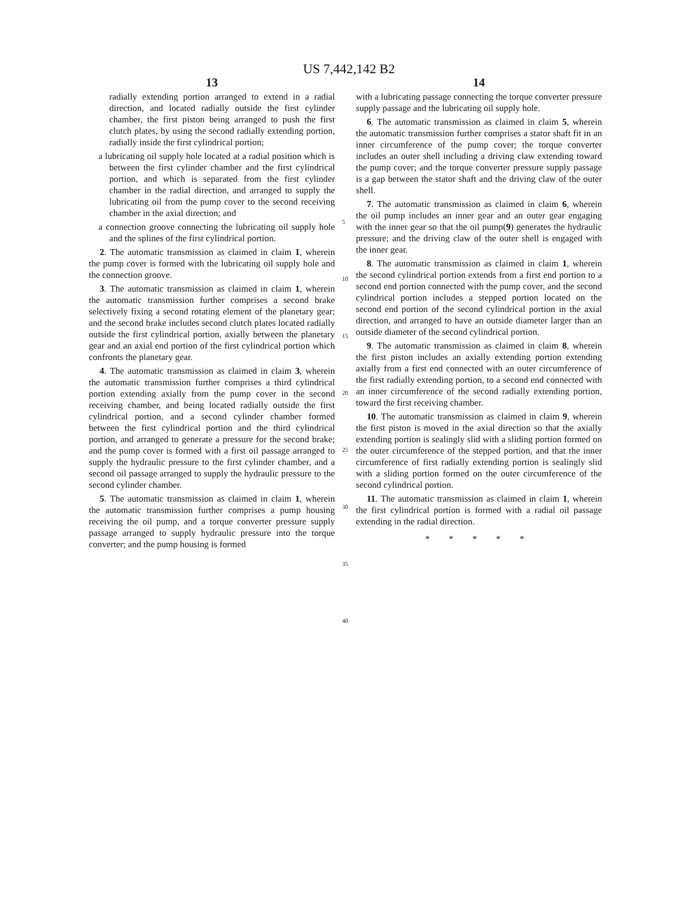US 7,442,142 B2
13
radially extending portion arranged to extend in a radial direction, and located radially outside the first cylinder chamber, the first piston being arranged to push the first clutch plates, by using the second radially extending portion, radially inside the first cylindrical portion;
a lubricating oil supply hole located at a radial position which is between the first cylinder chamber and the first cylindrical portion, and which is separated from the first cylinder chamber in the radial direction, and arranged to supply the lubricating oil from the pump cover to the second receiving chamber in the axial direction; and
a connection groove connecting the lubricating oil supply hole and the splines of the first cylindrical portion.
2. The automatic transmission as claimed in claim 1, wherein the pump cover is formed with the lubricating oil supply hole and the connection groove.
3. The automatic transmission as claimed in claim 1, wherein the automatic transmission further comprises a second brake selectively fixing a second rotating element of the planetary gear; and the second brake includes second clutch plates located radially outside the first cylindrical portion, axially between the planetary gear and an axial end portion of the first cylindrical portion which confronts the planetary gear.
4. The automatic transmission as claimed in claim 3, wherein the automatic transmission further comprises a third cylindrical portion extending axially from the pump cover in the second receiving chamber, and being located radially outside the first cylindrical portion, and a second cylinder chamber formed between the first cylindrical portion and the third cylindrical portion, and arranged to generate a pressure for the second brake; and the pump cover is formed with a first oil passage arranged to supply the hydraulic pressure to the first cylinder chamber, and a second oil passage arranged to supply the hydraulic pressure to the second cylinder chamber.
5. The automatic transmission as claimed in claim 1, wherein the automatic transmission further comprises a pump housing receiving the oil pump, and a torque converter pressure supply passage arranged to supply hydraulic pressure into the torque converter; and the pump housing is formed
5
10
15
20
25
30
35
40
14
with a lubricating passage connecting the torque converter pressure supply passage and the lubricating oil supply hole.
6. The automatic transmission as claimed in claim 5, wherein the automatic transmission further comprises a stator shaft fit in an inner circumference of the pump cover; the torque converter includes an outer shell including a driving claw extending toward the pump cover; and the torque converter pressure supply passage is a gap between the stator shaft and the driving claw of the outer shell.
7. The automatic transmission as claimed in claim 6, wherein the oil pump includes an inner gear and an outer gear engaging with the inner gear so that the oil pump(9) generates the hydraulic pressure; and the driving claw of the outer shell is engaged with the inner gear.
8. The automatic transmission as claimed in claim 1, wherein the second cylindrical portion extends from a first end portion to a second end portion connected with the pump cover, and the second cylindrical portion includes a stepped portion located on the second end portion of the second cylindrical portion in the axial direction, and arranged to have an outside diameter larger than an outside diameter of the second cylindrical portion.
9. The automatic transmission as claimed in claim 8, wherein the first piston includes an axially extending portion extending axially from a first end connected with an outer circumference of the first radially extending portion, to a second end connected with an inner circumference of the second radially extending portion, toward the first receiving chamber.
10. The automatic transmission as claimed in claim 9, wherein the first piston is moved in the axial direction so that the axially extending portion is sealingly slid with a sliding portion formed on the outer circumference of the stepped portion, and that the inner circumference of first radially extending portion is sealingly slid with a sliding portion formed on the outer circumference of the second cylindrical portion.
11. The automatic transmission as claimed in claim 1, wherein the first cylindrical portion is formed with a radial oil passage extending in the radial direction.
* * * * *